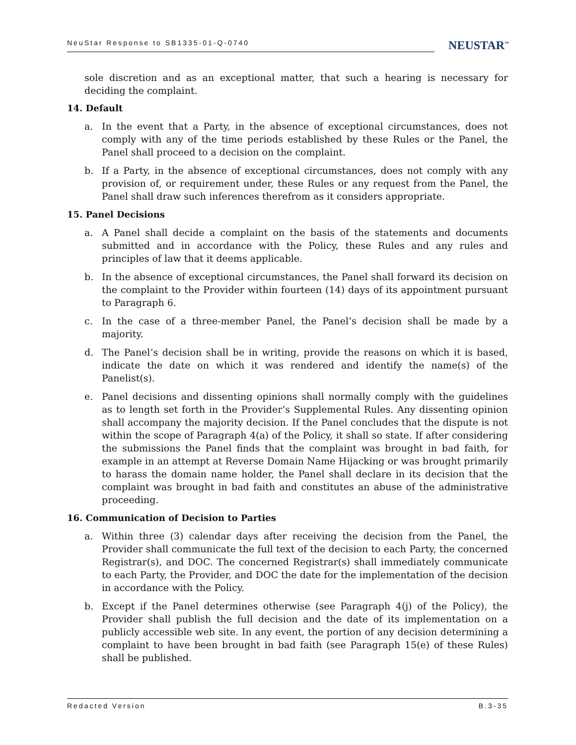NeuStar Response to SB1335-01-Q-0740
NEUSTAR<sup>™</sup>
sole discretion and as an exceptional matter, that such a hearing is necessary for deciding the complaint.
14. Default
a. In the event that a Party, in the absence of exceptional circumstances, does not comply with any of the time periods established by these Rules or the Panel, the Panel shall proceed to a decision on the complaint.
b. If a Party, in the absence of exceptional circumstances, does not comply with any provision of, or requirement under, these Rules or any request from the Panel, the Panel shall draw such inferences therefrom as it considers appropriate.
15. Panel Decisions
a. A Panel shall decide a complaint on the basis of the statements and documents submitted and in accordance with the Policy, these Rules and any rules and principles of law that it deems applicable.
b. In the absence of exceptional circumstances, the Panel shall forward its decision on the complaint to the Provider within fourteen (14) days of its appointment pursuant to Paragraph 6.
c. In the case of a three-member Panel, the Panel’s decision shall be made by a majority.
d. The Panel’s decision shall be in writing, provide the reasons on which it is based, indicate the date on which it was rendered and identify the name(s) of the Panelist(s).
e. Panel decisions and dissenting opinions shall normally comply with the guidelines as to length set forth in the Provider’s Supplemental Rules. Any dissenting opinion shall accompany the majority decision. If the Panel concludes that the dispute is not within the scope of Paragraph 4(a) of the Policy, it shall so state. If after considering the submissions the Panel finds that the complaint was brought in bad faith, for example in an attempt at Reverse Domain Name Hijacking or was brought primarily to harass the domain name holder, the Panel shall declare in its decision that the complaint was brought in bad faith and constitutes an abuse of the administrative proceeding.
16. Communication of Decision to Parties
a. Within three (3) calendar days after receiving the decision from the Panel, the Provider shall communicate the full text of the decision to each Party, the concerned Registrar(s), and DOC. The concerned Registrar(s) shall immediately communicate to each Party, the Provider, and DOC the date for the implementation of the decision in accordance with the Policy.
b. Except if the Panel determines otherwise (see Paragraph 4(j) of the Policy), the Provider shall publish the full decision and the date of its implementation on a publicly accessible web site. In any event, the portion of any decision determining a complaint to have been brought in bad faith (see Paragraph 15(e) of these Rules) shall be published.
Redacted Version B.3-35